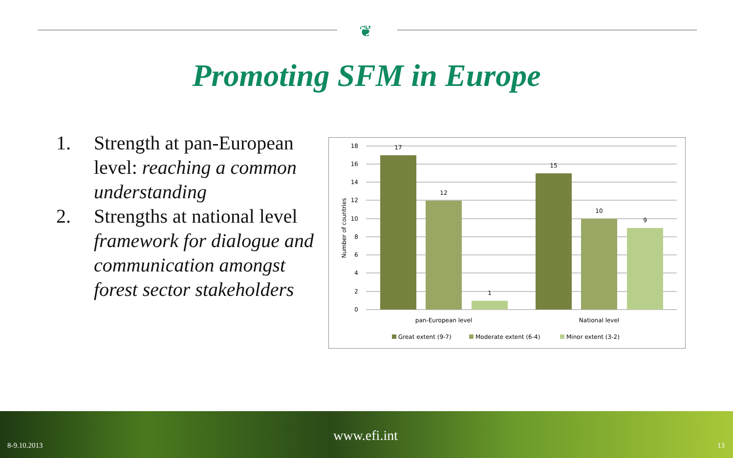❦
Promoting SFM in Europe
1. Strength at pan-European level: reaching a common understanding
2. Strengths at national level framework for dialogue and communication amongst forest sector stakeholders
18
16
14
12
10
8
6
4
2
0
Number of countries
17
12
1
15
10
9
pan-European level
National level
Great extent (9-7)
Moderate extent (6-4)
Minor extent (3-2)
8-9.10.2013
www.efi.int
13